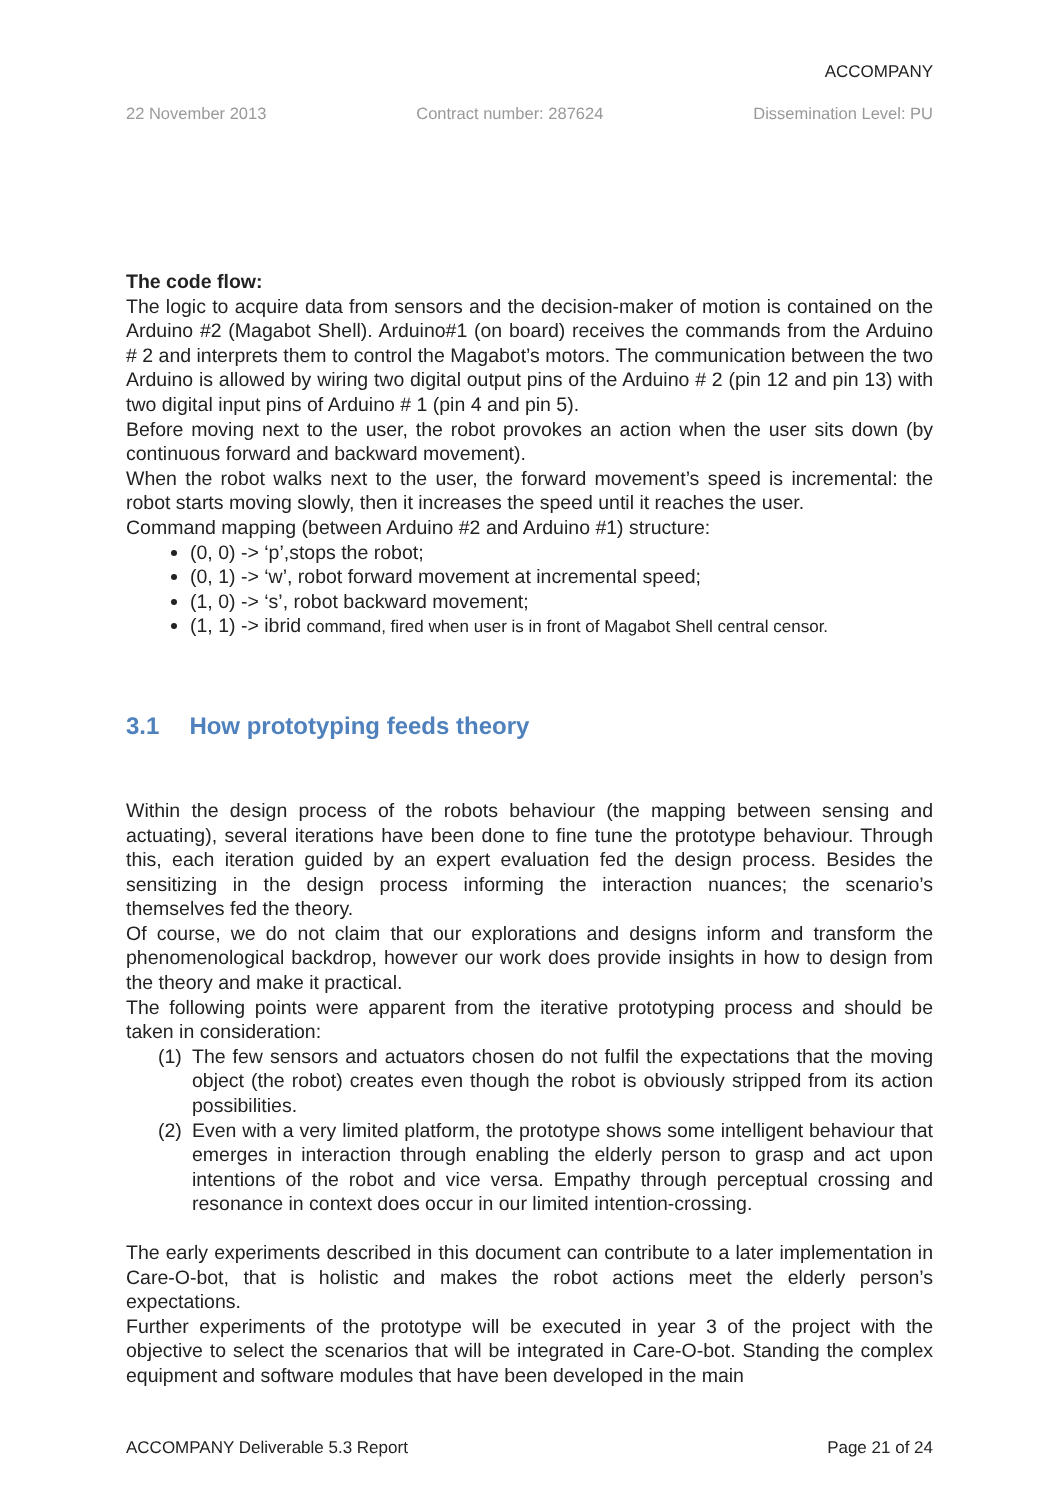ACCOMPANY
22 November 2013 Contract number: 287624 Dissemination Level: PU
The code flow:
The logic to acquire data from sensors and the decision-maker of motion is contained on the Arduino #2 (Magabot Shell). Arduino#1 (on board) receives the commands from the Arduino # 2 and interprets them to control the Magabot’s motors. The communication between the two Arduino is allowed by wiring two digital output pins of the Arduino # 2 (pin 12 and pin 13) with two digital input pins of Arduino # 1 (pin 4 and pin 5).
Before moving next to the user, the robot provokes an action when the user sits down (by continuous forward and backward movement).
When the robot walks next to the user, the forward movement’s speed is incremental: the robot starts moving slowly, then it increases the speed until it reaches the user.
Command mapping (between Arduino #2 and Arduino #1) structure:
(0, 0) -> ‘p’,stops the robot;
(0, 1) -> ‘w’, robot forward movement at incremental speed;
(1, 0) -> ‘s’, robot backward movement;
(1, 1) -> ibrid command, fired when user is in front of Magabot Shell central censor.
3.1 How prototyping feeds theory
Within the design process of the robots behaviour (the mapping between sensing and actuating), several iterations have been done to fine tune the prototype behaviour. Through this, each iteration guided by an expert evaluation fed the design process. Besides the sensitizing in the design process informing the interaction nuances; the scenario’s themselves fed the theory.
Of course, we do not claim that our explorations and designs inform and transform the phenomenological backdrop, however our work does provide insights in how to design from the theory and make it practical.
The following points were apparent from the iterative prototyping process and should be taken in consideration:
(1) The few sensors and actuators chosen do not fulfil the expectations that the moving object (the robot) creates even though the robot is obviously stripped from its action possibilities.
(2) Even with a very limited platform, the prototype shows some intelligent behaviour that emerges in interaction through enabling the elderly person to grasp and act upon intentions of the robot and vice versa. Empathy through perceptual crossing and resonance in context does occur in our limited intention-crossing.
The early experiments described in this document can contribute to a later implementation in Care-O-bot, that is holistic and makes the robot actions meet the elderly person’s expectations.
Further experiments of the prototype will be executed in year 3 of the project with the objective to select the scenarios that will be integrated in Care-O-bot. Standing the complex equipment and software modules that have been developed in the main
ACCOMPANY Deliverable 5.3 Report Page 21 of 24